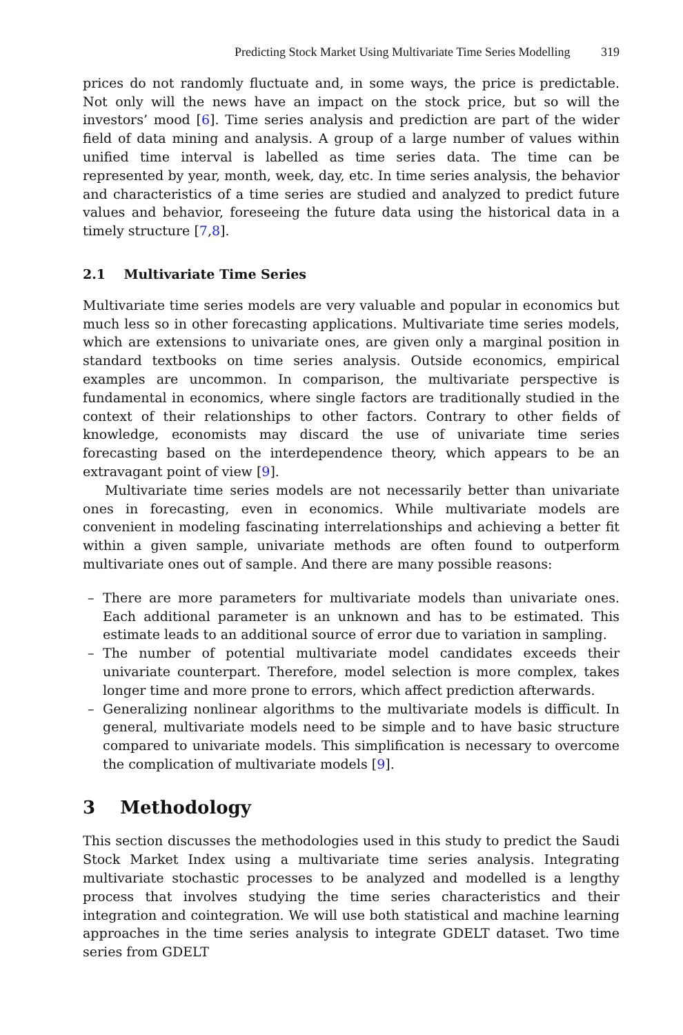Predicting Stock Market Using Multivariate Time Series Modelling 319
prices do not randomly fluctuate and, in some ways, the price is predictable. Not only will the news have an impact on the stock price, but so will the investors’ mood [6]. Time series analysis and prediction are part of the wider field of data mining and analysis. A group of a large number of values within unified time interval is labelled as time series data. The time can be represented by year, month, week, day, etc. In time series analysis, the behavior and characteristics of a time series are studied and analyzed to predict future values and behavior, foreseeing the future data using the historical data in a timely structure [7,8].
2.1 Multivariate Time Series
Multivariate time series models are very valuable and popular in economics but much less so in other forecasting applications. Multivariate time series models, which are extensions to univariate ones, are given only a marginal position in standard textbooks on time series analysis. Outside economics, empirical examples are uncommon. In comparison, the multivariate perspective is fundamental in economics, where single factors are traditionally studied in the context of their relationships to other factors. Contrary to other fields of knowledge, economists may discard the use of univariate time series forecasting based on the interdependence theory, which appears to be an extravagant point of view [9].
Multivariate time series models are not necessarily better than univariate ones in forecasting, even in economics. While multivariate models are convenient in modeling fascinating interrelationships and achieving a better fit within a given sample, univariate methods are often found to outperform multivariate ones out of sample. And there are many possible reasons:
– There are more parameters for multivariate models than univariate ones. Each additional parameter is an unknown and has to be estimated. This estimate leads to an additional source of error due to variation in sampling.
– The number of potential multivariate model candidates exceeds their univariate counterpart. Therefore, model selection is more complex, takes longer time and more prone to errors, which affect prediction afterwards.
– Generalizing nonlinear algorithms to the multivariate models is difficult. In general, multivariate models need to be simple and to have basic structure compared to univariate models. This simplification is necessary to overcome the complication of multivariate models [9].
3 Methodology
This section discusses the methodologies used in this study to predict the Saudi Stock Market Index using a multivariate time series analysis. Integrating multivariate stochastic processes to be analyzed and modelled is a lengthy process that involves studying the time series characteristics and their integration and cointegration. We will use both statistical and machine learning approaches in the time series analysis to integrate GDELT dataset. Two time series from GDELT